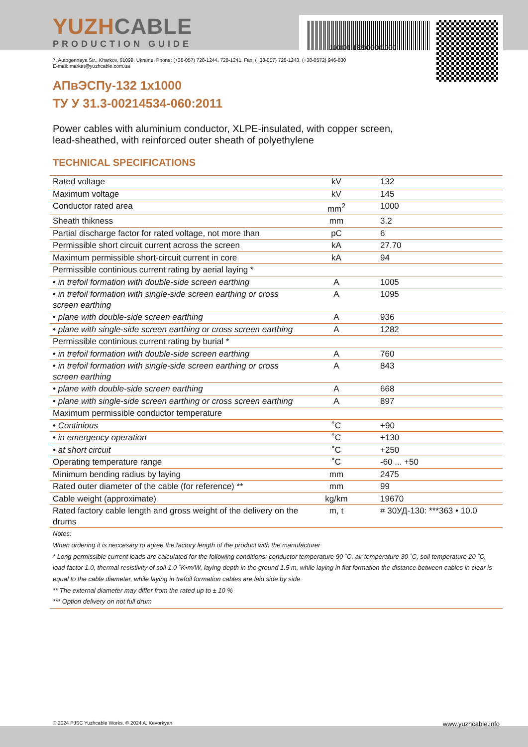110801-132000001000
YUZHCABLE
PRODUCTION GUIDE
7, Autogennaya Str., Kharkov, 61099, Ukraine. Phone: (+38-057) 728-1244, 728-1241. Fax: (+38-057) 728-1243, (+38-0572) 946-830
E-mail: market@yuzhcable.com.ua
АПвЭСПу-132 1x1000
ТУ У 31.3-00214534-060:2011
Power cables with aluminium conductor, XLPE-insulated, with copper screen,
lead-sheathed, with reinforced outer sheath of polyethylene
TECHNICAL SPECIFICATIONS
| Rated voltage | kV | 132 |
| Maximum voltage | kV | 145 |
| Conductor rated area | mm<sup>2</sup> | 1000 |
| Sheath thikness | mm | 3.2 |
| Partial discharge factor for rated voltage, not more than | pC | 6 |
| Permissible short circuit current across the screen | kA | 27.70 |
| Maximum permissible short-circuit current in core | kA | 94 |
| Permissible continious current rating by aerial laying * | | |
| • in trefoil formation with double-side screen earthing | A | 1005 |
| • in trefoil formation with single-side screen earthing or cross screen earthing | A | 1095 |
| • plane with double-side screen earthing | A | 936 |
| • plane with single-side screen earthing or cross screen earthing | A | 1282 |
| Permissible continious current rating by burial * | | |
| • in trefoil formation with double-side screen earthing | A | 760 |
| • in trefoil formation with single-side screen earthing or cross screen earthing | A | 843 |
| • plane with double-side screen earthing | A | 668 |
| • plane with single-side screen earthing or cross screen earthing | A | 897 |
| Maximum permissible conductor temperature | | |
| • Continious | ˚C | +90 |
| • in emergency operation | ˚C | +130 |
| • at short circuit | ˚C | +250 |
| Operating temperature range | ˚C | -60 ... +50 |
| Minimum bending radius by laying | mm | 2475 |
| Rated outer diameter of the cable (for reference) ** | mm | 99 |
| Cable weight (approximate) | kg/km | 19670 |
| Rated factory cable length and gross weight of the delivery on the drums | m, t | # 30УД-130: ***363 • 10.0 |
| Notes: When ordering it is neccesary to agree the factory length of the product with the manufacturer * Long permissible current loads are calculated for the following conditions: conductor temperature 90 ˚C, air temperature 30 ˚C, soil temperature 20 ˚C, load factor 1.0, thermal resistivity of soil 1.0 ˚K•m/W, laying depth in the ground 1.5 m, while laying in flat formation the distance between cables in clear is equal to the cable diameter, while laying in trefoil formation cables are laid side by side ** The external diameter may differ from the rated up to ± 10 % *** Option delivery on not full drum | | |
© 2024 PJSC Yuzhcable Works. © 2024 A. Kevorkyan www.yuzhcable.info